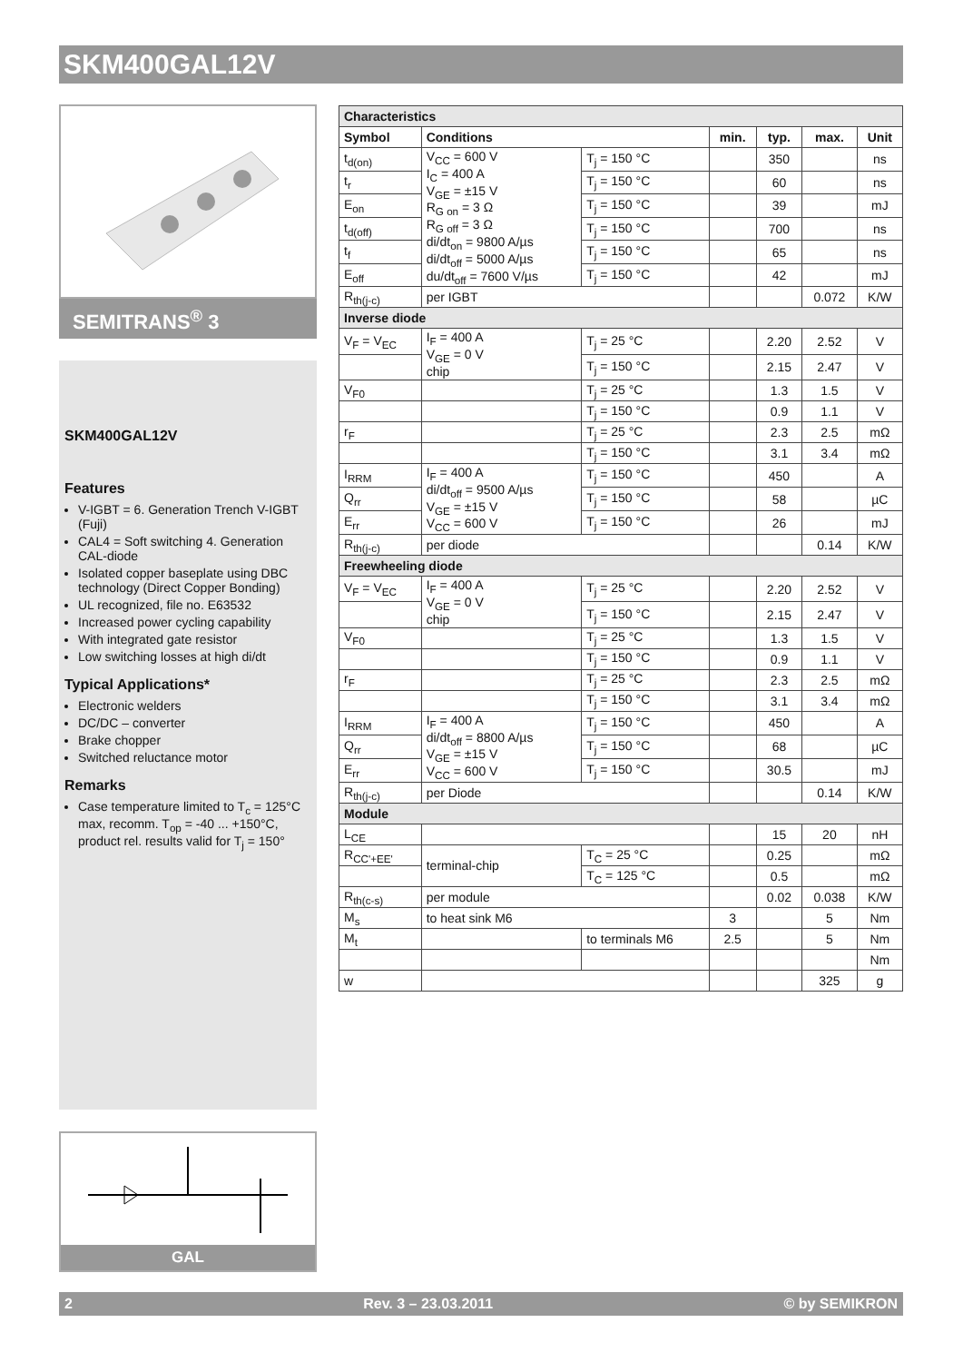SKM400GAL12V
SEMITRANS<sup>®</sup> 3
SKM400GAL12V
Features
V-IGBT = 6. Generation Trench V-IGBT (Fuji)
CAL4 = Soft switching 4. Generation CAL-diode
Isolated copper baseplate using DBC technology (Direct Copper Bonding)
UL recognized, file no. E63532
Increased power cycling capability
With integrated gate resistor
Low switching losses at high di/dt
Typical Applications*
Electronic welders
DC/DC – converter
Brake chopper
Switched reluctance motor
Remarks
Case temperature limited to T<sub>c</sub> = 125°C max, recomm. T<sub>op</sub> = -40 ... +150°C, product rel. results valid for T<sub>j</sub> = 150°
GAL
| Characteristics | | | | | | |
| Symbol | Conditions | | min. | typ. | max. | Unit |
| t<sub>d(on)</sub> | V<sub>CC</sub> = 600 V I<sub>C</sub> = 400 A V<sub>GE</sub> = ±15 V R<sub>G on</sub> = 3 Ω R<sub>G off</sub> = 3 Ω di/dt<sub>on</sub> = 9800 A/µs di/dt<sub>off</sub> = 5000 A/µs du/dt<sub>off</sub> = 7600 V/µs | T<sub>j</sub> = 150 °C | | 350 | | ns |
| t<sub>r</sub> | | T<sub>j</sub> = 150 °C | | 60 | | ns |
| E<sub>on</sub> | | T<sub>j</sub> = 150 °C | | 39 | | mJ |
| t<sub>d(off)</sub> | | T<sub>j</sub> = 150 °C | | 700 | | ns |
| t<sub>f</sub> | | T<sub>j</sub> = 150 °C | | 65 | | ns |
| E<sub>off</sub> | | T<sub>j</sub> = 150 °C | | 42 | | mJ |
| R<sub>th(j-c)</sub> | per IGBT | | | | 0.072 | K/W |
| Inverse diode | | | | | | |
| V<sub>F</sub> = V<sub>EC</sub> | I<sub>F</sub> = 400 A V<sub>GE</sub> = 0 V chip | T<sub>j</sub> = 25 °C | | 2.20 | 2.52 | V |
| | | T<sub>j</sub> = 150 °C | | 2.15 | 2.47 | V |
| V<sub>F0</sub> | | T<sub>j</sub> = 25 °C | | 1.3 | 1.5 | V |
| | | T<sub>j</sub> = 150 °C | | 0.9 | 1.1 | V |
| r<sub>F</sub> | | T<sub>j</sub> = 25 °C | | 2.3 | 2.5 | mΩ |
| | | T<sub>j</sub> = 150 °C | | 3.1 | 3.4 | mΩ |
| I<sub>RRM</sub> | I<sub>F</sub> = 400 A di/dt<sub>off</sub> = 9500 A/µs V<sub>GE</sub> = ±15 V V<sub>CC</sub> = 600 V | T<sub>j</sub> = 150 °C | | 450 | | A |
| Q<sub>rr</sub> | | T<sub>j</sub> = 150 °C | | 58 | | µC |
| E<sub>rr</sub> | | T<sub>j</sub> = 150 °C | | 26 | | mJ |
| R<sub>th(j-c)</sub> | per diode | | | | 0.14 | K/W |
| Freewheeling diode | | | | | | |
| V<sub>F</sub> = V<sub>EC</sub> | I<sub>F</sub> = 400 A V<sub>GE</sub> = 0 V chip | T<sub>j</sub> = 25 °C | | 2.20 | 2.52 | V |
| | | T<sub>j</sub> = 150 °C | | 2.15 | 2.47 | V |
| V<sub>F0</sub> | | T<sub>j</sub> = 25 °C | | 1.3 | 1.5 | V |
| | | T<sub>j</sub> = 150 °C | | 0.9 | 1.1 | V |
| r<sub>F</sub> | | T<sub>j</sub> = 25 °C | | 2.3 | 2.5 | mΩ |
| | | T<sub>j</sub> = 150 °C | | 3.1 | 3.4 | mΩ |
| I<sub>RRM</sub> | I<sub>F</sub> = 400 A di/dt<sub>off</sub> = 8800 A/µs V<sub>GE</sub> = ±15 V V<sub>CC</sub> = 600 V | T<sub>j</sub> = 150 °C | | 450 | | A |
| Q<sub>rr</sub> | | T<sub>j</sub> = 150 °C | | 68 | | µC |
| E<sub>rr</sub> | | T<sub>j</sub> = 150 °C | | 30.5 | | mJ |
| R<sub>th(j-c)</sub> | per Diode | | | | 0.14 | K/W |
| Module | | | | | | |
| L<sub>CE</sub> | | | | 15 | 20 | nH |
| R<sub>CC'+EE'</sub> | terminal-chip | T<sub>C</sub> = 25 °C | | 0.25 | | mΩ |
| | | T<sub>C</sub> = 125 °C | | 0.5 | | mΩ |
| R<sub>th(c-s)</sub> | per module | | | 0.02 | 0.038 | K/W |
| M<sub>s</sub> | to heat sink M6 | | 3 | | 5 | Nm |
| M<sub>t</sub> | | to terminals M6 | 2.5 | | 5 | Nm |
| | | | | | | Nm |
| w | | | | | 325 | g |
2 Rev. 3 – 23.03.2011 © by SEMIKRON